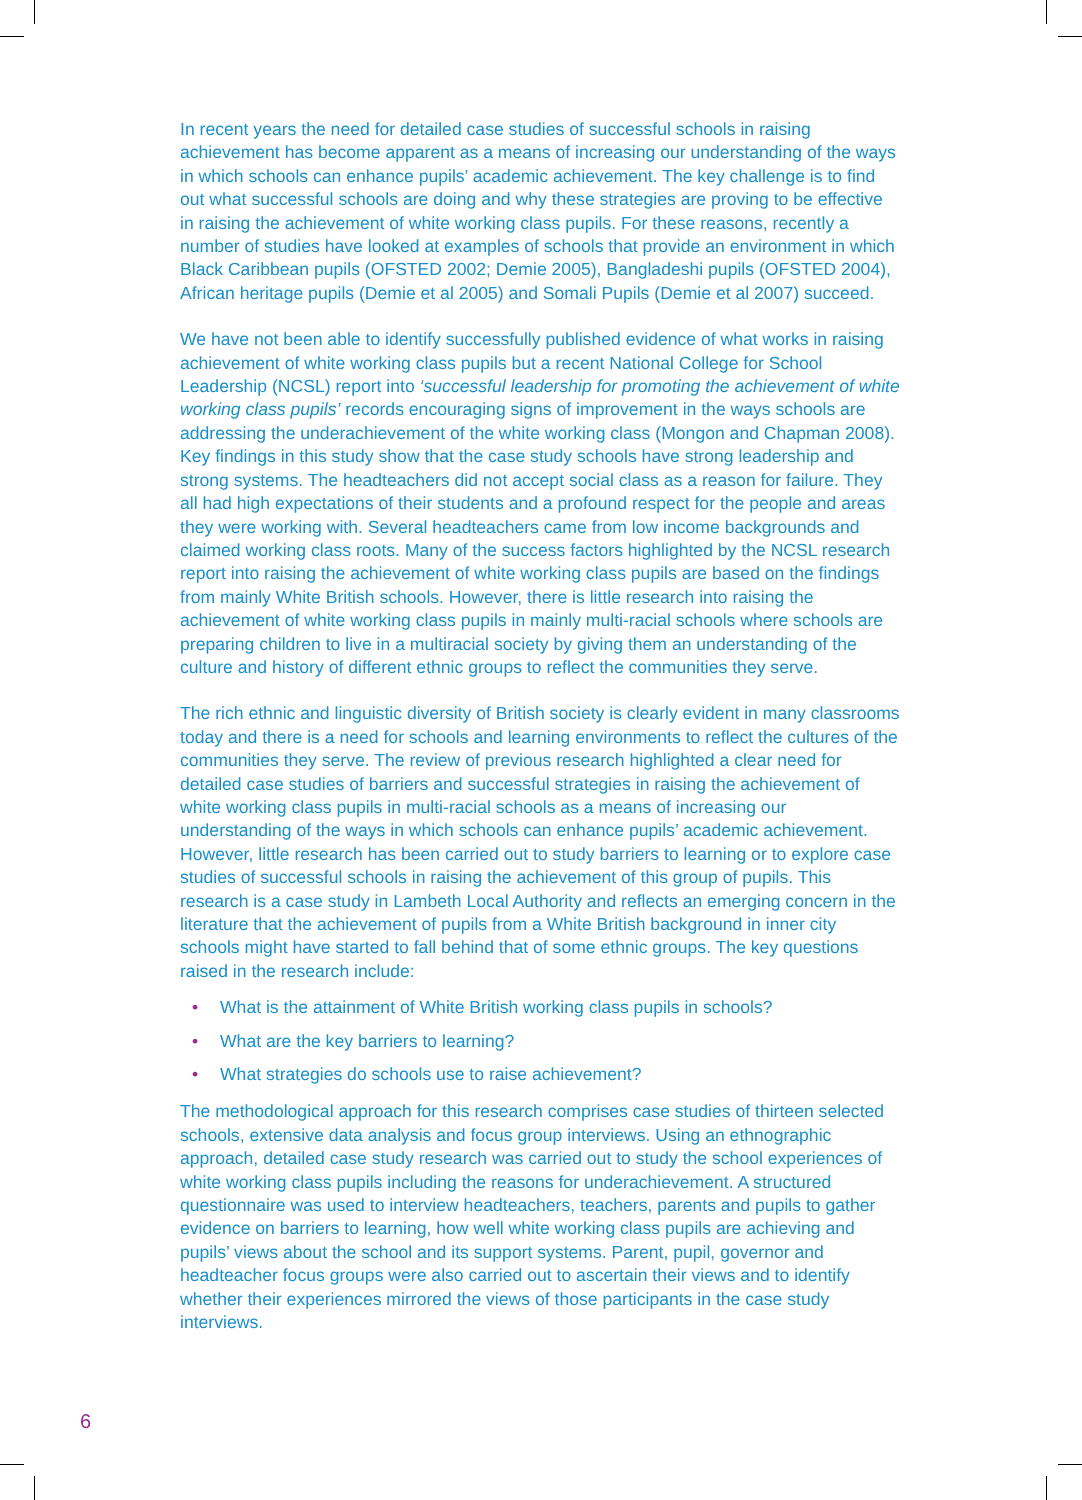In recent years the need for detailed case studies of successful schools in raising achievement has become apparent as a means of increasing our understanding of the ways in which schools can enhance pupils’ academic achievement. The key challenge is to find out what successful schools are doing and why these strategies are proving to be effective in raising the achievement of white working class pupils. For these reasons, recently a number of studies have looked at examples of schools that provide an environment in which Black Caribbean pupils (OFSTED 2002; Demie 2005), Bangladeshi pupils (OFSTED 2004), African heritage pupils (Demie et al 2005) and Somali Pupils (Demie et al 2007) succeed.
We have not been able to identify successfully published evidence of what works in raising achievement of white working class pupils but a recent National College for School Leadership (NCSL) report into ‘successful leadership for promoting the achievement of white working class pupils’ records encouraging signs of improvement in the ways schools are addressing the underachievement of the white working class (Mongon and Chapman 2008). Key findings in this study show that the case study schools have strong leadership and strong systems. The headteachers did not accept social class as a reason for failure. They all had high expectations of their students and a profound respect for the people and areas they were working with. Several headteachers came from low income backgrounds and claimed working class roots. Many of the success factors highlighted by the NCSL research report into raising the achievement of white working class pupils are based on the findings from mainly White British schools. However, there is little research into raising the achievement of white working class pupils in mainly multi-racial schools where schools are preparing children to live in a multiracial society by giving them an understanding of the culture and history of different ethnic groups to reflect the communities they serve.
The rich ethnic and linguistic diversity of British society is clearly evident in many classrooms today and there is a need for schools and learning environments to reflect the cultures of the communities they serve. The review of previous research highlighted a clear need for detailed case studies of barriers and successful strategies in raising the achievement of white working class pupils in multi-racial schools as a means of increasing our understanding of the ways in which schools can enhance pupils’ academic achievement. However, little research has been carried out to study barriers to learning or to explore case studies of successful schools in raising the achievement of this group of pupils. This research is a case study in Lambeth Local Authority and reflects an emerging concern in the literature that the achievement of pupils from a White British background in inner city schools might have started to fall behind that of some ethnic groups. The key questions raised in the research include:
• What is the attainment of White British working class pupils in schools?
• What are the key barriers to learning?
• What strategies do schools use to raise achievement?
The methodological approach for this research comprises case studies of thirteen selected schools, extensive data analysis and focus group interviews. Using an ethnographic approach, detailed case study research was carried out to study the school experiences of white working class pupils including the reasons for underachievement. A structured questionnaire was used to interview headteachers, teachers, parents and pupils to gather evidence on barriers to learning, how well white working class pupils are achieving and pupils’ views about the school and its support systems. Parent, pupil, governor and headteacher focus groups were also carried out to ascertain their views and to identify whether their experiences mirrored the views of those participants in the case study interviews.
6